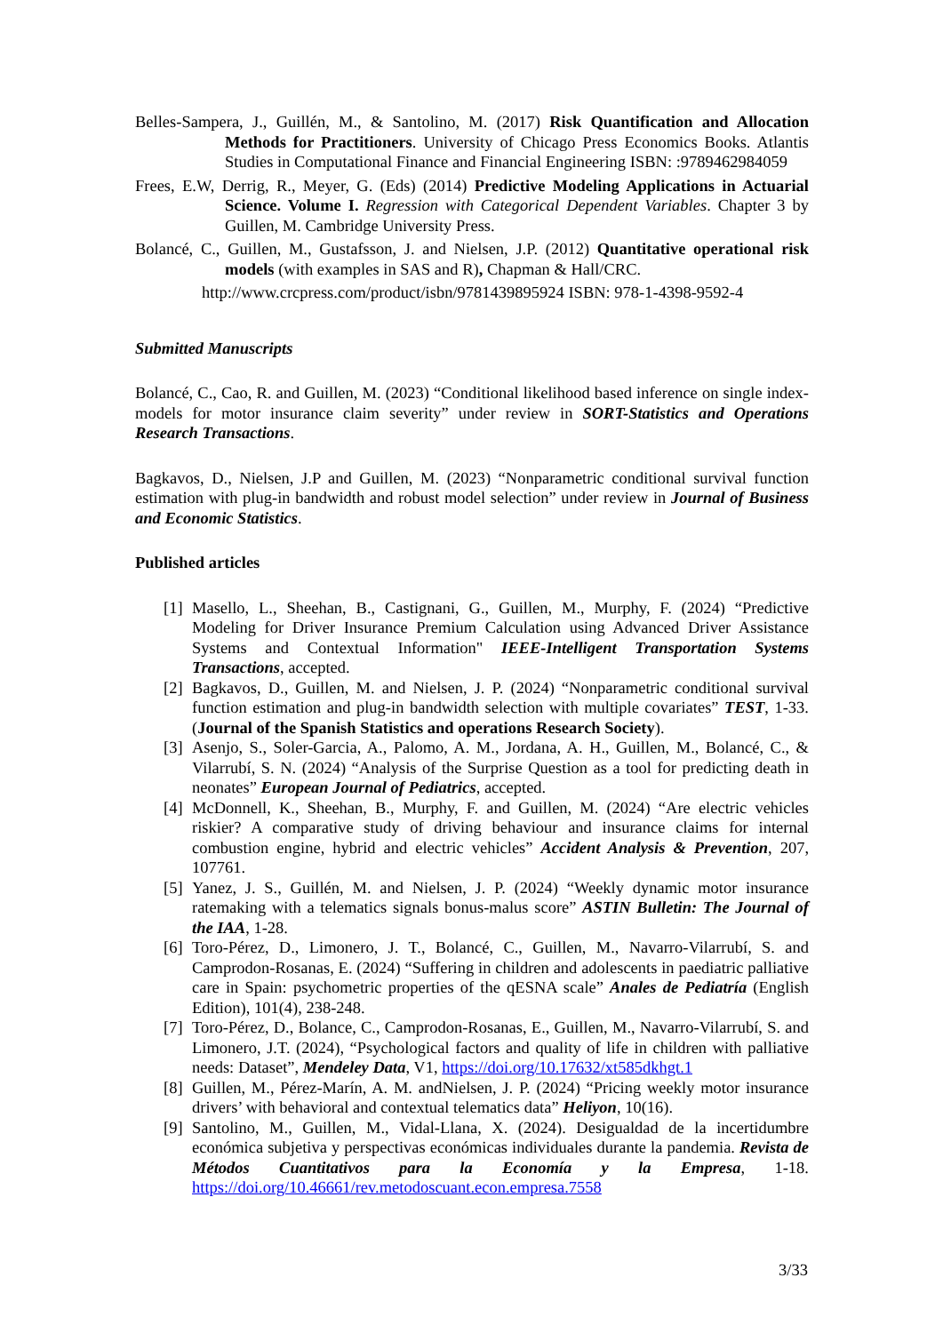Belles-Sampera, J., Guillén, M., & Santolino, M. (2017) Risk Quantification and Allocation Methods for Practitioners. University of Chicago Press Economics Books. Atlantis Studies in Computational Finance and Financial Engineering ISBN: :9789462984059
Frees, E.W, Derrig, R., Meyer, G. (Eds) (2014) Predictive Modeling Applications in Actuarial Science. Volume I. Regression with Categorical Dependent Variables. Chapter 3 by Guillen, M. Cambridge University Press.
Bolancé, C., Guillen, M., Gustafsson, J. and Nielsen, J.P. (2012) Quantitative operational risk models (with examples in SAS and R), Chapman & Hall/CRC.
http://www.crcpress.com/product/isbn/9781439895924 ISBN: 978-1-4398-9592-4
Submitted Manuscripts
Bolancé, C., Cao, R. and Guillen, M. (2023) “Conditional likelihood based inference on single index-models for motor insurance claim severity” under review in SORT-Statistics and Operations Research Transactions.
Bagkavos, D., Nielsen, J.P and Guillen, M. (2023) “Nonparametric conditional survival function estimation with plug-in bandwidth and robust model selection” under review in Journal of Business and Economic Statistics.
Published articles
[1] Masello, L., Sheehan, B., Castignani, G., Guillen, M., Murphy, F. (2024) “Predictive Modeling for Driver Insurance Premium Calculation using Advanced Driver Assistance Systems and Contextual Information" IEEE-Intelligent Transportation Systems Transactions, accepted.
[2] Bagkavos, D., Guillen, M. and Nielsen, J. P. (2024) “Nonparametric conditional survival function estimation and plug-in bandwidth selection with multiple covariates” TEST, 1-33. (Journal of the Spanish Statistics and operations Research Society).
[3] Asenjo, S., Soler-Garcia, A., Palomo, A. M., Jordana, A. H., Guillen, M., Bolancé, C., & Vilarrubí, S. N. (2024) “Analysis of the Surprise Question as a tool for predicting death in neonates” European Journal of Pediatrics, accepted.
[4] McDonnell, K., Sheehan, B., Murphy, F. and Guillen, M. (2024) “Are electric vehicles riskier? A comparative study of driving behaviour and insurance claims for internal combustion engine, hybrid and electric vehicles” Accident Analysis & Prevention, 207, 107761.
[5] Yanez, J. S., Guillén, M. and Nielsen, J. P. (2024) “Weekly dynamic motor insurance ratemaking with a telematics signals bonus-malus score” ASTIN Bulletin: The Journal of the IAA, 1-28.
[6] Toro-Pérez, D., Limonero, J. T., Bolancé, C., Guillen, M., Navarro-Vilarrubí, S. and Camprodon-Rosanas, E. (2024) “Suffering in children and adolescents in paediatric palliative care in Spain: psychometric properties of the qESNA scale” Anales de Pediatría (English Edition), 101(4), 238-248.
[7] Toro-Pérez, D., Bolance, C., Camprodon-Rosanas, E., Guillen, M., Navarro-Vilarrubí, S. and Limonero, J.T. (2024), “Psychological factors and quality of life in children with palliative needs: Dataset”, Mendeley Data, V1, https://doi.org/10.17632/xt585dkhgt.1
[8] Guillen, M., Pérez-Marín, A. M. andNielsen, J. P. (2024) “Pricing weekly motor insurance drivers’ with behavioral and contextual telematics data” Heliyon, 10(16).
[9] Santolino, M., Guillen, M., Vidal-Llana, X. (2024). Desigualdad de la incertidumbre económica subjetiva y perspectivas económicas individuales durante la pandemia. Revista de Métodos Cuantitativos para la Economía y la Empresa, 1-18. https://doi.org/10.46661/rev.metodoscuant.econ.empresa.7558
3/33